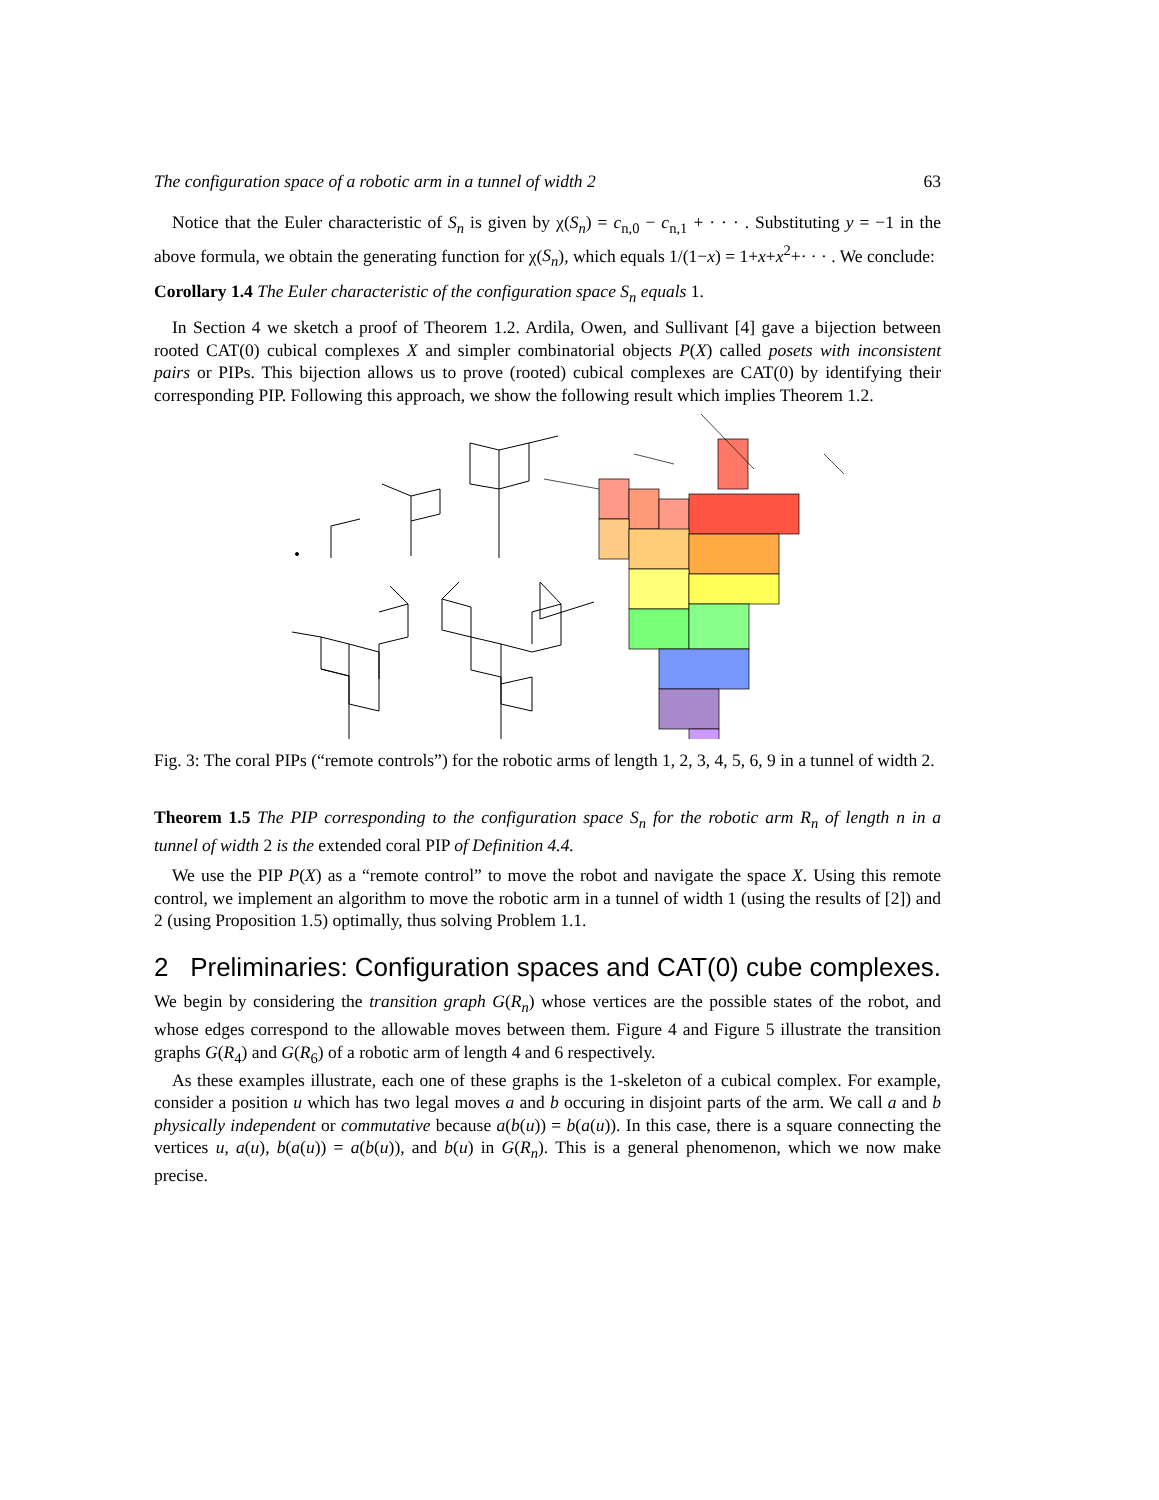The configuration space of a robotic arm in a tunnel of width 2 63
Notice that the Euler characteristic of S<sub>n</sub> is given by χ(S<sub>n</sub>) = c<sub>n,0</sub> − c<sub>n,1</sub> + · · · . Substituting y = −1 in the above formula, we obtain the generating function for χ(S<sub>n</sub>), which equals 1/(1−x) = 1+x+x<sup>2</sup>+· · · . We conclude:
Corollary 1.4 The Euler characteristic of the configuration space S<sub>n</sub> equals 1.
In Section 4 we sketch a proof of Theorem 1.2. Ardila, Owen, and Sullivant [4] gave a bijection between rooted CAT(0) cubical complexes X and simpler combinatorial objects P(X) called posets with inconsistent pairs or PIPs. This bijection allows us to prove (rooted) cubical complexes are CAT(0) by identifying their corresponding PIP. Following this approach, we show the following result which implies Theorem 1.2.
Fig. 3: The coral PIPs (“remote controls”) for the robotic arms of length 1, 2, 3, 4, 5, 6, 9 in a tunnel of width 2.
Theorem 1.5 The PIP corresponding to the configuration space S<sub>n</sub> for the robotic arm R<sub>n</sub> of length n in a tunnel of width 2 is the extended coral PIP of Definition 4.4.
We use the PIP P(X) as a “remote control” to move the robot and navigate the space X. Using this remote control, we implement an algorithm to move the robotic arm in a tunnel of width 1 (using the results of [2]) and 2 (using Proposition 1.5) optimally, thus solving Problem 1.1.
2 Preliminaries: Configuration spaces and CAT(0) cube complexes.
We begin by considering the transition graph G(R<sub>n</sub>) whose vertices are the possible states of the robot, and whose edges correspond to the allowable moves between them. Figure 4 and Figure 5 illustrate the transition graphs G(R<sub>4</sub>) and G(R<sub>6</sub>) of a robotic arm of length 4 and 6 respectively.
As these examples illustrate, each one of these graphs is the 1-skeleton of a cubical complex. For example, consider a position u which has two legal moves a and b occuring in disjoint parts of the arm. We call a and b physically independent or commutative because a(b(u)) = b(a(u)). In this case, there is a square connecting the vertices u, a(u), b(a(u)) = a(b(u)), and b(u) in G(R<sub>n</sub>). This is a general phenomenon, which we now make precise.